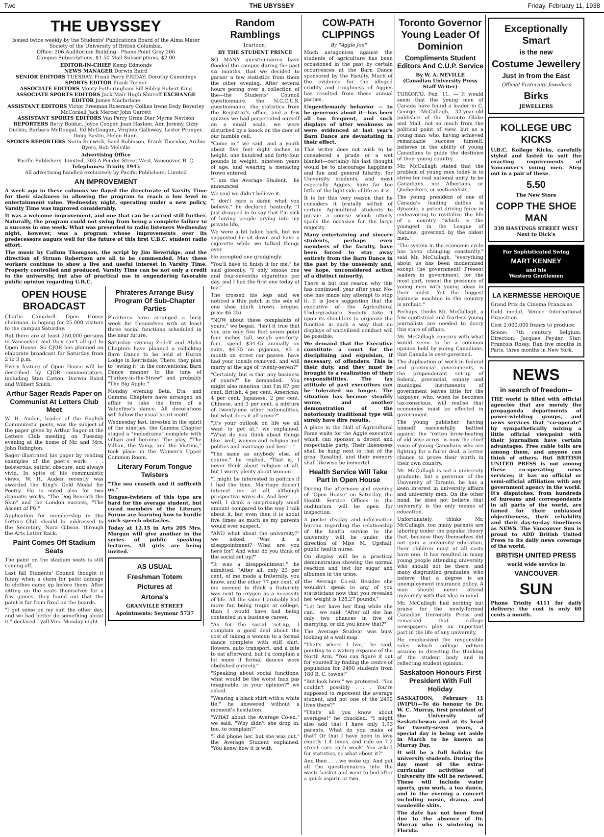Two THE UBYSSEY Friday, February 11, 1938
THE UBYSSEY
Issued twice weekly by the Students' Publications Board of the Alma Mater Society of the University of British Columbia.
Office: 206 Auditorium Building - Phone Point Grey 206
Campus Subscriptions, $1.50 Mail Subscriptions, $2.00
EDITOR-IN-CHIEF Kemp Edmonds
NEWS MANAGER Dorwin Baird
SENIOR EDITORS TUESDAY: Frank Perry FRIDAY: Dorothy Cummings
SPORTS EDITOR Frank Turner
ASSOCIATE EDITORS Monty Fotheringham Bill Sibley Robert King
ASSOCIATE SPORTS EDITORS Jack Mair Hugh Shirreff EXCHANGE EDITOR James Macfarlane
ASSISTANT EDITORS Victor Freeman Rosemary Collins Irene Eedy Beverley McCorkell Jack Mercer John Garrett
ASSISTANT SPORTS EDITORS Van Perry Orme Dier Myrne Nevison
REPORTERS Betty Bolduc, Joyce Cooper, Joan Haslam, Ann Jeremy, Ozzy Durkin, Barbara McDougal, Ed McGougan, Virginia Galloway, Lester Pronger, Doug Bastin, Helen Hann.
SPORTS REPORTERS Norm Renwick, Basil Robinson, Frank Thornloe, Archie Byers, Bob Melville
Advertising Office
Pacific Publishers, Limited, 303-A Pender Street West, Vancouver, B. C.
Telephones: Trinity 1945
All advertising handled exclusively by Pacific Publishers, Limited
AN IMPROVEMENT
A week ago in these columns we flayed the directorate of Varsity Time for their slackness in allowing the program to reach a low level in entertainment value. Wednesday night, operating under a new policy, Varsity Time was improved considerably.
It was a welcome improvement, and one that can be carried still further. Naturally, the program could not swing from being a complete failure to a success in one week. What was presented to radio listeners Wednesday night, however, was a program whose improvements over its predecessors augurs well for the future of this first U.B.C. student radio effort.
The music by Callum Thompson, the script by Jim Beveridge, and the direction of Struan Robertson are all to be commended. May these workers continue to show a live and useful interest in Varsity Time. Properly controlled and produced, Varsity Time can be not only a credit to the university, but also of practical use in engendering favorable public opinion regarding U.B.C.
OPEN HOUSE BROADCAST
Charlie Campbell, Open House chairman, is hoping for 25,000 visitors to the campus Saturday.
But there are at least 250,000 persons in Vancouver, and they can't all get to Open House. So CJOR has planned an elaborate broadcast for Saturday from 2 to 3 p.m.
Every feature of Open House will be described by CJOR commentators, including Stan Catton, Dorwin Baird and Wilbert Smith.
Arthur Sager Reads Paper on Communist At Letters Club Meet
W. H. Auden, leader of the English Communistic poets, was the subject of the paper given by Arthur Sager at the Letters Club meeting on Tuesday evening at the home of Mr. and Mrs. John Ridington.
Sager illustrated his paper by reading examples of the poet's work . . . boisterous, satiric, obscure, and always vivid. In spite of his communistic views, W. H. Auden recently was awarded the King's Gold Medal for Poetry. He is noted also for two dramatic works, "The Dog Beneath the Skin" and the London success, "The Ascent of F6."
Application for membership in the Letters Club should be addressed to the Secretary, Nora Gibson, through the Arts Letter Rack.
Paint Comes Off Stadium Seats
The paint on the stadium seats is still coming off.
Last fall Students' Council thought it funny when a claim for paint damage to clothes came up before them. After sitting on the seats themselves for a few games, they found out that the paint is far from fixed on the boards.
"I got some on my suit the other day, and we had better do something about it," declared Lyall Vine Monday night.
Phrateres Arrange Busy Program Of Sub-Chapter Parties
Phrateres have arranged a busy week for themselves with at least three social functions scheduled in the near future.
Saturday evening Zedelt and Alpha Chapters have planned a rollicking Barn Dance to be held at Huron Lodge in Kerrisdale. There, they plan to "swing it" in the conventional Barn Dance manner to the tune of "Turkey-in-the-Straw" and probably "The Big Apple."
Monday evening Beta, Eta, and Gamma Chapters have arranged an affair to take the form of a Valentine's dance. All decorations will follow the usual heart motif.
Wednesday last, invested in the spirit of the nineties, the Gamma Chapter staged a "melodrama" complete with villian and heroine. The play, "The Villian, the Vamp, and the Victims," took place in the Women's Upper Common Room.
Literary Forum Tongue Twisters
"The sea ceaseth and it sufficeth us."
Tongue-twisters of this type are hard for the average student, but co-ed members of the Literary Forum are learning how to hurdle such speech obstacles.
Today at 12.15 in Arts 205 Mrs. Morgan will give another in the series of public speaking lectures. All girls are being invited.
AS USUAL
Freshman Totem
Pictures at
Artona's
GRANVILLE STREET
Apointments: Seymour 5737
Random Ramblings
[cartoon]
BY THE STUDENT PRINCE
SO MANY questionnaires have flooded the campus during the past six months, that we decided to garner a few statistics from them the other evening. After several hours poring over a collection of the—the Students' Council questionnaire, the N.C.C.U.S. questionnaire, the statistics from the Registrar's office, and a few quizzes we had perpetrated ourself on a small scale, we were disturbed by a knock on the door of our humble cell.
"Come in," we said, and a youth about five feet eight inches in height, one hundred and forty-four pounds in weight, nineteen years of age, and wearing a menacing frown entered.
"I am the Average Student," he announced.
We said we didn't believe it.
"I don't care a damn what you believe," he declared heatedly. "I just dropped in to say that I'm sick of having people prying into my private life."
We were a bit taken back, but we suggested he sit down and have a cigarette while we talked things over.
He accepted one grudgingly.
"You'll have to finish it for me," he said gloomily. "I only smoke one and four-sevenths cigarettes per day, and I had the first one today at tea."
The crossed his legs and we noticed a thin patch in the sole of one shoe (dark brown, brogue, price $6.25).
"NOW about these complaints of yours," we began. "Isn't it true that you are only five feet seven point four inches tall, weigh one-forty-four, spend $34.45 annually on suits, $4.75 on pyjamas, $3 a month on street car passes, have had your tonsils removed, and will marry at the age of twenty-seven?"
"Certainly, but is that any business of yours?" he demanded. "You might also mention that I'm 87 per cent. British, 4 per cent. American, 4 per cent. Japanese, 2 per cent. Chinese, and 3 per cent. a mixture of twenty-one other nationalities, but what does it all prove?"
"It's your outlook on life we all want to get at," we explained. "What do you think about things like—well, women and religion and politics and marriage and beer—"
"The same as anybody else, of course," he replied. "That is, I never think about religion at all, but I worry plenty about women.
"I might be interested in politics if I had the time. Marriage doesn't interest me at all, although prospective wives do. And beer . . . well, I drink a surprisingly small amount compared to the way I talk about it, but even then it is about five times as much as my parents would ever suspect."
"AND what about the university?" we asked. "Was it a disappointment? What are you here for? And what do you think of the social set up?"
"It was a disappointment," he admitted. "After all, only 23 per cent. of me made a fraternity, you know, and the other 77 per cent. of me seemed to think a fraternity was next to oxygen as a necessity of life. All the same I probably had more fun being tragic at college, than I would have had being contented in a business career.
"As for the social 'set-up,' I complain a good deal about the cost of taking a woman to a formal dance complete with stiff shirt, flowers, auto transport, and a bite to eat afterward, but I'd complain a lot more if formal dances were abolished entirely."
"Speaking about social functions, what would be the worst faux pas imaginable, in your opinion?" we asked.
"Wearing a black shirt with a white tie," he answered without a moment's hesitation.
"WHAT about the Average Co-ed," we said. "Why didn't she drop in, too, to complain?"
"I did phone her, but she was out," the Average Student explained. "You konw how it is with
COW-PATH CLIPPINGS
By "Aggie Joe"
Much antagonism against the students of agriculture has been occasioned in the past by certain occurrences at the Barn Dance sponsored by the Faculty. Much of the evidence for the alleged crudity and roughness of Aggies has resulted from these annual parties.
Ungentlemanly behavior — to be generous about it—has been all too frequent, and such displays of utter weakness as were evidenced at last year's Barn Dance are devastating in their effect.
This writer does not wish to be considered a prude or a wet blanket—certainly his last thought would be to discourage happiness and fun and general hilarity; for University students, and most especially Aggies, have far too little of the light side of life as it is.
It is for this very reason that he considers it brutally selfish of certain Agricultural students to pursue a course which utterly spoils the occasion for the large majority.
Many entertaining and sincere students, perhaps even members of the faculty, have been forced to stay away entirely from the Barn Dance in the past by the unseemly and, we hope, unconsidered action of a distinct minority.
There is but one reason why this has continued, year after year. No-one has made any attempt to stop it. It is Joe's suggestion that the executive of the Agricultural Undergraduate Society take it upon its shoulders to organize the function in such a way that no displays of uncivilised conduct will be possible.
We demand that the Executive constitute a court for the disciplining and expulsion, if necessary, of offenders. This is their duty, and they must be brought to a realization of their responsibilities. The lax attitude of past executives can be tolerated no longer. The situation has become steadily worse, and another demonstration of the notoriously traditional type will surely have dire results.
A place in the Hall of Agricultural Fame waits for the Aggie executive which can sponsor a decent and respectable party. Their likenesses shall be hung next to that of the great Rosalind, and their memory shall likewise be immortal.
Health Service Will Take Part In Open House
During the afternoon and evening of "Open House" on Saturday, the Health Service Offices in the auditorium will be open for inspection.
A poster display and information bureau regarding the relationship of the health service to the university will be under the direction of Miss M. Upshall, public health nurse.
On display will be a practical demonstration showing the normal reaction and test for sugar and albumen in the urine.
the Average Co-ed. Besides she wouldn't speak to any of you statisticians now that you revealed her weight is 128.27 pounds."
"Let her have her fling while she can," we said. "After all she has only two chances in five of marrying, or did you know that?"
The Average Student was busy looking at a wall map.
"That's where I live," he said, pointing to a watery expanse of the North Arm. "You can figure it out for yourself by finding the centre of population for 2490 students from 180 B. C. towns!"
"But look here," we protested. "You couldn't possibly . . . You're supposed to represent the average student, and not one of the 2490 lives there?"
"That's all you know about averages!" he chuckled. "I might also add that I have only 1.93 parents. What do you make of that? Or that I have been in love exactly 1.4 times, and ride on 7.2 street cars each week! You asked for statistics, so what about it?"
And then . . . we woke up. And put all the questionnaires into the waste basket and went to bed after a quick aspirin or two.
Toronto Governor Young Leader Of Dominion
Compliments Student Editors And C.U.P. Service
By W. A. NEVILLE
(Canadian University Press Staff Writer)
TORONTO, Feb. 11. — It would seem that the young men of Canada have found a leader in C. George McCullagh, 32-year-old publisher of the Toronto Globe and Mail, not so much from the political point of view, but as a young man, who, having achieved remarkable success himself, believes in the ability of young Canadians to guide the destinies of their young country.
Mr. McCullagh stated that the problem of young men today is to strive for real national unity, to be Canadians, not Albertans, or Quebeckers, or sectionalists.
The young president of one of Canada's leading dailies is dynamic, a potent driving force in endeavoring to revitalize the life of a country "which is the youngest in the League of Nations, governed by the oldest men."
"The system in the economic cycle has been changing constantly," said Mr. McCullagh, "everything about us has been modernized except the government! Present leaders in government, for the most part, resent the presence of young men with young ideas in their midst. Yet the biggest business machine in the country is archaic."
Perhaps, thinks Mr. McCullagh, a few egotistical and fearless young journalists are needed to decry this state of affairs.
Mr. McCullagh concurs with what would seem to be a common opinion held by young Canadians, that Canada is over-governed.
The duplication of work in federal and provincial governments, is the preponderant set-up of federal, provincial, county and municipal instruments of government leaves little for the taxpayer, who, when he becomes tax-conscious, will realise that economies must be effected in government.
The young publisher, having himself successfully battled against the "rotten brow-beating of old wise-acres" is now the chief voice of young Canadians who are fighting for a fairer deal, a better chance to prove their worth in their own country.
Mr. McCullagh is not a university graduate, but a governor of the University of Toronto, he has a keen interest in university affairs and university men. On the other hand, he does not believe that university is the only means of education.
Unfortunately, thinks Mr. McCullagh, too many parents are laboring under the popular theory that, because they themselves did not gain a university education, their children must at all costs have one. It has resulted in many young people attending university who should not be there, and many disgruntled graduates, who believe that a degree is an unemployment insurance policy. A man should never attend university with that idea in mind.
Mr. McCullagh had nothing but praise for the newly-formed Canadian University Press and remarked that college newspapers play an important part in the life of any university.
He emphasized the responsible roles which college editors assume in directing the thinking of the student body and in reflecting student opinion.
Saskatoon Honours First President With Full Holiday
SASKATOON, February 11 (WIPU)—To do honour to Dr. W. C. Murray, first president of the University of Saskatchewan and at its head for twenty-seven years, a special day is being set aside in March to be known as Murray Day.
It will be a full holiday for university students. During the day most of the extra-curricular activities of University life will be reviewed. These will include water sports, gym work, a tea dance, and in the evening a concert including music, drama, and vaudeville skits.
The date has not been fixed due to the absence of Dr. Murray who is wintering in Florida.
Exceptionally Smart
is the new
Costume Jewellery
Just in from the East
Official Fraternity Jewellers
Birks
JEWELLERS
KOLLEGE UBC KICKS
U.B.C. Kollege Kicks, carefully styled and lasted to suit the exacting requirements of Vancouver's young men. Step out in a pair of these.
5.50
The New Store
COPP THE SHOE MAN
339 HASTINGS STREET WEST
Next to Dick's
For Sophisticated Swing
MART KENNEY
and his
Western Gentlemen
LA KERMESSE HEROIQUE
Grand Prix du Cinema Francaise.
Gold medal, Venice International Exposition.
Cost 2,000,000 francs to produce.
Scene: 7th century Belgium. Direction: Jacques Feyder. Star: Francois Rosay. Ran five months in Paris, three months in New York.
NEWS
in search of freedom--
THE world is filled with official agencies that are merely the propaganda departments of power-wielding groups, and news services that "co-operate" by sympathetically mixing a little official viewpoint with their journalism have certain advantages. Free cable tolls are among them, and anyone can think of others. But BRITISH UNITED PRESS is not among these co-operating news services; it has no official or semi-official affiliation with any government agency in the world. It's dispatches, from hundreds of bureaus and correspondents in all parts of the world, are famed for their unbiassed objectiveness, their reliability and their day-to-day timeliness as NEWS. The Vancouver Sun is proud to ADD British United Press to its daily news coverage of the world.
BRITISH UNITED PRESS
world wide service in
VANCOUVER
SUN
Phone Trinity 4111 for daily delivery; the cost is only 60 cents a month.